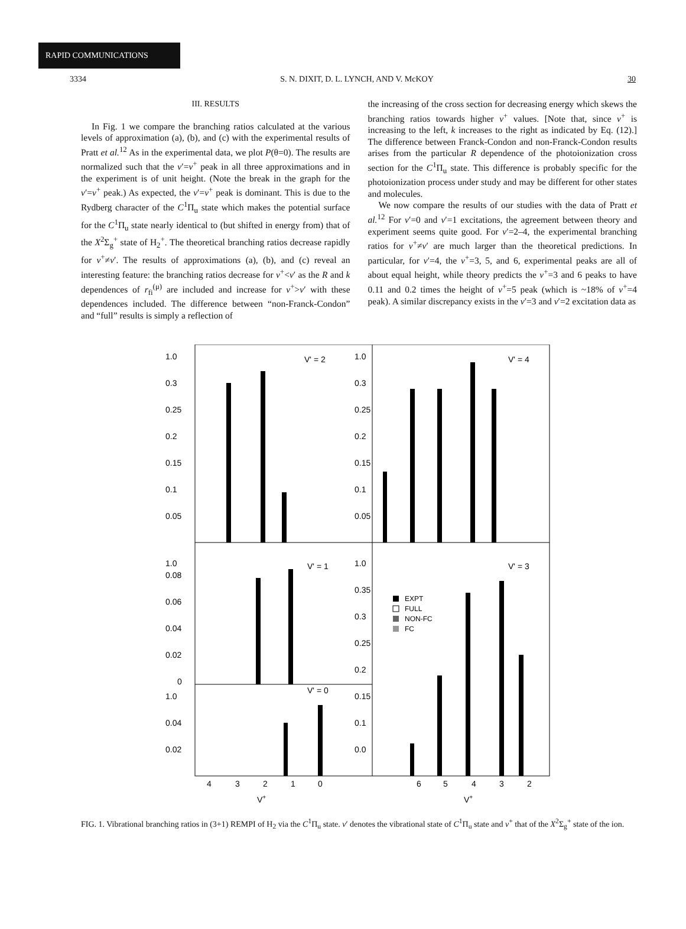RAPID COMMUNICATIONS
3334 S. N. DIXIT, D. L. LYNCH, AND V. McKOY 30
III. RESULTS
In Fig. 1 we compare the branching ratios calculated at the various levels of approximation (a), (b), and (c) with the experimental results of Pratt et al.<sup>12</sup> As in the experimental data, we plot P(θ=0). The results are normalized such that the v′=v<sup>+</sup> peak in all three approximations and in the experiment is of unit height. (Note the break in the graph for the v′=v<sup>+</sup> peak.) As expected, the v′=v<sup>+</sup> peak is dominant. This is due to the Rydberg character of the C<sup>1</sup>Π<sub>u</sub> state which makes the potential surface for the C<sup>1</sup>Π<sub>u</sub> state nearly identical to (but shifted in energy from) that of the X<sup>2</sup>Σ<sub>g</sub><sup>+</sup> state of H<sub>2</sub><sup>+</sup>. The theoretical branching ratios decrease rapidly for v<sup>+</sup>≠v′. The results of approximations (a), (b), and (c) reveal an interesting feature: the branching ratios decrease for v<sup>+</sup><v′ as the R and k dependences of r<sub>fi</sub><sup>(μ)</sup> are included and increase for v<sup>+</sup>>v′ with these dependences included. The difference between “non-Franck-Condon” and “full” results is simply a reflection of
the increasing of the cross section for decreasing energy which skews the branching ratios towards higher v<sup>+</sup> values. [Note that, since v<sup>+</sup> is increasing to the left, k increases to the right as indicated by Eq. (12).] The difference between Franck-Condon and non-Franck-Condon results arises from the particular R dependence of the photoionization cross section for the C<sup>1</sup>Π<sub>u</sub> state. This difference is probably specific for the photoionization process under study and may be different for other states and molecules.
We now compare the results of our studies with the data of Pratt et al.<sup>12</sup> For v′=0 and v′=1 excitations, the agreement between theory and experiment seems quite good. For v′=2–4, the experimental branching ratios for v<sup>+</sup>≠v′ are much larger than the theoretical predictions. In particular, for v′=4, the v<sup>+</sup>=3, 5, and 6, experimental peaks are all of about equal height, while theory predicts the v<sup>+</sup>=3 and 6 peaks to have 0.11 and 0.2 times the height of v<sup>+</sup>=5 peak (which is ~18% of v<sup>+</sup>=4 peak). A similar discrepancy exists in the v′=3 and v′=2 excitation data as
1.0
0.3
0.25
0.2
0.15
0.1
0.05
V' = 2
V' = 4
1.0
0.3
0.25
0.2
0.15
0.1
0.05
1.0
0.08
0.06
0.04
0.02
0
V' = 1
V' = 3
1.0
0.04
0.02
V' = 0
1.0
0.35
0.3
0.25
0.2
0.15
0.1
0.0
EXPT
FULL
NON-FC
FC
4
3
2
1
0
6
5
4
3
2
V+
V+
FIG. 1. Vibrational branching ratios in (3+1) REMPI of H<sub>2</sub> via the C<sup>1</sup>Π<sub>u</sub> state. v′ denotes the vibrational state of C<sup>1</sup>Π<sub>u</sub> state and v<sup>+</sup> that of the X<sup>2</sup>Σ<sub>g</sub><sup>+</sup> state of the ion.